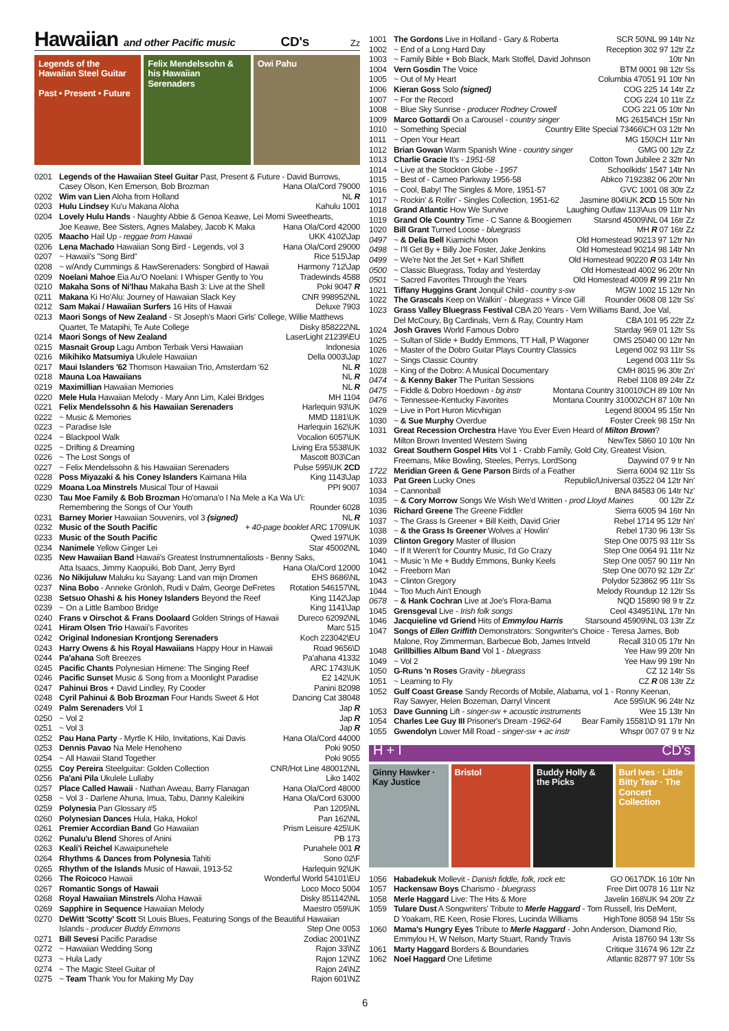Hawaiian and other Pacific music CD's Zz
Legends of the Hawaiian Steel Guitar
Past • Present • Future
Felix Mendelssohn & his Hawaiian Serenaders
Owi Pahu
0201 Legends of the Hawaiian Steel Guitar Past, Present & Future - David Burrows,
Casey Olson, Ken Emerson, Bob Brozman Hana Ola/Cord 79000
0202 Wim van Lien Aloha from Holland NL R
0203 Hulu Lindsey Ku'u Makana Aloha Kahulu 1001
0204 Lovely Hulu Hands - Naughty Abbie & Genoa Keawe, Lei Momi Sweethearts,
Joe Keawe, Bee Sisters, Agnes Malabey, Jacob K Maka Hana Ola/Cord 42000
0205 Maacho Hail Up - reggae from Hawaii UKK 4102\Jap
0206 Lena Machado Hawaiian Song Bird - Legends, vol 3 Hana Ola/Cord 29000
0207 ~ Hawaii's "Song Bird" Rice 515\Jap
0208 ~ w/Andy Cummings & HawSerenaders: Songbird of Hawaii Harmony 712\Jap
0209 Noelani Mahoe Eia Au'O Noelani: I Whisper Gently to You Tradewinds 4588
0210 Makaha Sons of Ni'lhau Makaha Bash 3: Live at the Shell Poki 9047 R
0211 Makana Ki Ho'Alu: Journey of Hawaiian Slack Key CNR 998952\NL
0212 Sam Makai / Hawaiian Surfers 16 Hits of Hawaii Deluxe 7903
0213 Maori Songs of New Zealand - St Joseph's Maori Girls' College, Willie Matthews
Quartet, Te Matapihi, Te Aute College Disky 858222\NL
0214 Maori Songs of New Zealand LaserLight 21239\EU
0215 Masnait Group Lagu Ambon Terbaik Versi Hawaiian Indonesia
0216 Mikihiko Matsumiya Ukulele Hawaiian Della 0003\Jap
0217 Maui Islanders '62 Thomson Hawaiian Trio, Amsterdam '62 NL R
0218 Mauna Loa Hawaiians NL R
0219 Maximillian Hawaiian Memories NL R
0220 Mele Hula Hawaiian Melody - Mary Ann Lim, Kalei Bridges MH 1104
0221 Felix Mendelssohn & his Hawaiian Serenaders Harlequin 93\UK
0222 ~ Music & Memories MMD 1181\UK
0223 ~ Paradise Isle Harlequin 162\UK
0224 ~ Blackpool Walk Vocalion 6057\UK
0225 ~ Drifting & Dreaming Living Era 5538\UK
0226 ~ The Lost Songs of Mascott 803\Can
0227 ~ Felix Mendelssohn & his Hawaiian Serenaders Pulse 595\UK 2CD
0228 Poss Miyazaki & his Coney Islanders Kaimana Hila King 1143\Jap
0229 Moana Loa Minstrels Musical Tour of Hawaii PPI 9007
0230 Tau Moe Family & Bob Brozman Ho'omana'o I Na Mele a Ka Wa U'i:
Remembering the Songs of Our Youth Rounder 6028
0231 Barney Morier Hawaiian Souvenirs, vol 3 (signed) NL R
0232 Music of the South Pacific + 40-page booklet ARC 1709\UK
0233 Music of the South Pacific Qwed 197\UK
0234 Nanimele Yellow Ginger Lei Star 45002\NL
0235 New Hawaiian Band Hawaii's Greatest Instrumnentaliosts - Benny Saks,
Atta Isaacs, Jimmy Kaopuiki, Bob Dant, Jerry Byrd Hana Ola/Cord 12000
0236 No Nikijuluw Maluku ku Sayang: Land van mijn Dromen EHS 8686\NL
0237 Nina Bobo - Anneke Grönloh, Rudi v Dalm, George DeFretes Rotation 546157\NL
0238 Setsuo Ohashi & his Honey Islanders Beyond the Reef King 1142\Jap
0239 ~ On a Little Bamboo Bridge King 1141\Jap
0240 Frans v Oirschot & Frans Doolaard Golden Strings of Hawaii Dureco 62092\NL
0241 Hiram Olsen Trio Hawaii's Favorites Marc 515
0242 Original Indonesian Krontjong Serenaders Koch 223042\EU
0243 Harry Owens & his Royal Hawaiians Happy Hour in Hawaii Road 9656\D
0244 Pa'ahana Soft Breezes Pa'ahana 41332
0245 Pacific Chants Polynesian Himene: The Singing Reef ARC 1743\UK
0246 Pacific Sunset Music & Song from a Moonlight Paradise E2 142\UK
0247 Pahinui Bros + David Lindley, Ry Cooder Panini 82098
0248 Cyril Pahinui & Bob Brozman Four Hands Sweet & Hot Dancing Cat 38048
0249 Palm Serenaders Vol 1 Jap R
0250 ~ Vol 2 Jap R
0251 ~ Vol 3 Jap R
0252 Pau Hana Party - Myrtle K Hilo, Invitations, Kai Davis Hana Ola/Cord 44000
0253 Dennis Pavao Na Mele Henoheno Poki 9050
0254 ~ All Hawaii Stand Together Poki 9055
0255 Coy Pereira Steelguitar: Golden Collection CNR/Hot Line 480012\NL
0256 Pa'ani Pila Ukulele Lullaby Liko 1402
0257 Place Called Hawaii - Nathan Aweau, Barry Flanagan Hana Ola/Cord 48000
0258 ~ Vol 3 - Darlene Ahuna, Imua, Tabu, Danny Kaleikini Hana Ola/Cord 63000
0259 Polynesia Pan Glossary #5 Pan 1205\NL
0260 Polynesian Dances Hula, Haka, Hoko! Pan 162\NL
0261 Premier Accordian Band Go Hawaiian Prism Leisure 425\UK
0262 Punalu'u Blend Shores of Anini PB 173
0263 Keali'i Reichel Kawaipunehele Punahele 001 R
0264 Rhythms & Dances from Polynesia Tahiti Sono 02\F
0265 Rhythm of the Islands Music of Hawaii, 1913-52 Harlequin 92\UK
0266 The Roicoco Hawaii Wonderful World 54101\EU
0267 Romantic Songs of Hawaii Loco Moco 5004
0268 Royal Hawaiian Minstrels Aloha Hawaii Disky 851142\NL
0269 Sapphire in Sequence Hawaiian Melody Maestro 059\UK
0270 DeWitt 'Scotty' Scott St Louis Blues, Featuring Songs of the Beautiful Hawaiian
Islands - producer Buddy Emmons Step One 0053
0271 Bill Sevesi Pacific Paradise Zodiac 2001\NZ
0272 ~ Hawaiian Wedding Song Rajon 33\NZ
0273 ~ Hula Lady Rajon 12\NZ
0274 ~ The Magic Steel Guitar of Rajon 24\NZ
0275 ~ Team Thank You for Making My Day Rajon 601\NZ
1001 The Gordons Live in Holland - Gary & Roberta SCR 50\NL 99 14tr Nz
1002 ~ End of a Long Hard Day Reception 302 97 12tr Zz
1003 ~ Family Bible + Bob Black, Mark Stoffel, David Johnson 10tr Nn
1004 Vern Gosdin The Voice BTM 0001 98 12tr Ss
1005 ~ Out of My Heart Columbia 47051 91 10tr Nn
1006 Kieran Goss Solo (signed) COG 225 14 14tr Zz
1007 ~ For the Record COG 224 10 11tr Zz
1008 ~ Blue Sky Sunrise - producer Rodney Crowell COG 221 05 10tr Nn
1009 Marco Gottardi On a Carousel - country singer MG 26154\CH 15tr Nn
1010 ~ Something Special Country Elite Special 73466\CH 03 12tr Nn
1011 ~ Open Your Heart MG 150\CH 11tr Nn
1012 Brian Gowan Warm Spanish Wine - country singer GMG 00 12tr Zz
1013 Charlie Gracie It's - 1951-58 Cotton Town Jubilee 2 32tr Nn
1014 ~ Live at the Stockton Globe - 1957 Schoolkids' 1547 14tr Nn
1015 ~ Best of - Cameo Parkway 1956-58 Abkco 7192382 06 20tr Nn
1016 ~ Cool, Baby! The Singles & More, 1951-57 GVC 1001 08 30tr Zz
1017 ~ Rockin' & Rollin' - Singles Collection, 1951-62 Jasmine 804\UK 2CD 15 50tr Nn
1018 Grand Atlantic How We Survive Laughing Outlaw 113\Aus 09 11tr Nn
1019 Grand Ole Country Time - C Sanne & Boogiemen Starsnd 45009\NL 04 16tr Zz
1020 Bill Grant Turned Loose - bluegrass MH R 07 16tr Zz
0497 ~ & Delia Bell Kiamichi Moon Old Homestead 90213 97 12tr Nn
0498 ~ I'll Get By + Billy Joe Foster, Jake Jenkins Old Homestead 90214 98 14tr Nn
0499 ~ We're Not the Jet Set + Karl Shiflett Old Homestead 90220 R 03 14tr Nn
0500 ~ Classic Bluegrass, Today and Yesterday Old Homestead 4002 96 20tr Nn
0501 ~ Sacred Favorites Through the Years Old Homestead 4009 R 99 21tr Nn
1021 Tiffany Huggins Grant Jonquil Child - country s-sw MGW 1002 15 12tr Nn
1022 The Grascals Keep on Walkin' - bluegrass + Vince Gill Rounder 0608 08 12tr Ss'
1023 Grass Valley Bluegrass Festival CBA 20 Years - Vern Williams Band, Joe Val,
Del McCoury, Bg Cardinals, Vern & Ray, Country Ham CBA 101 95 22tr Zz
1024 Josh Graves World Famous Dobro Starday 969 01 12tr Ss
1025 ~ Sultan of Slide + Buddy Emmons, TT Hall, P Wagoner OMS 25040 00 12tr Nn
1026 ~ Master of the Dobro Guitar Plays Country Classics Legend 002 93 11tr Ss
1027 ~ Sings Classic Country Legend 003 11tr Ss
1028 ~ King of the Dobro: A Musical Documentary CMH 8015 96 30tr Zn'
0474 ~ & Kenny Baker The Puritan Sessions Rebel 1108 89 24tr Zz
0475 ~ Fiddle & Dobro Hoedown - bg instr Montana Country 310010\CH 89 10tr Nn
0476 ~ Tennessee-Kentucky Favorites Montana Country 310002\CH 87 10tr Nn
1029 ~ Live in Port Huron Micvhigan Legend 80004 95 15tr Nn
1030 ~ & Sue Murphy Overdue Foster Creek 98 15tr Nn
1031 Great Recession Orchestra Have You Ever Even Heard of Milton Brown?
Milton Brown Invented Western Swing NewTex 5860 10 10tr Nn
1032 Great Southern Gospel Hits Vol 1 - Crabb Family, Gold City, Greatest Vision,
Freemans, Mike Bowling, Steeles, Perrys, LordSong Daywind 07 9 tr Nn
1722 Meridian Green & Gene Parson Birds of a Feather Sierra 6004 92 11tr Ss
1033 Pat Green Lucky Ones Republic/Universal 03522 04 12tr Nn'
1034 ~ Cannonball BNA 84583 06 14tr Nz'
1035 ~ & Cory Morrow Songs We Wish We'd Written - prod Lloyd Maines 00 12tr Zz
1036 Richard Greene The Greene Fiddler Sierra 6005 94 16tr Nn
1037 ~ The Grass Is Greener + Bill Keith, David Grier Rebel 1714 95 12tr Nn'
1038 ~ & the Grass Is Greener Wolves a' Howlin' Rebel 1730 96 13tr Ss
1039 Clinton Gregory Master of Illusion Step One 0075 93 11tr Ss
1040 ~ If It Weren't for Country Music, I'd Go Crazy Step One 0064 91 11tr Nz
1041 ~ Music 'n Me + Buddy Emmons, Bunky Keels Step One 0057 90 11tr Nn
1042 ~ Freeborn Man Step One 0070 92 12tr Zz'
1043 ~ Clinton Gregory Polydor 523862 95 11tr Ss
1044 ~ Too Much Ain't Enough Melody Roundup 12 12tr Ss
0678 ~ & Hank Cochran Live at Joe's Flora-Bama NQD 15890 98 9 tr Zz
1045 Grensgeval Live - Irish folk songs Ceol 434951\NL 17tr Nn
1046 Jacquieline vd Griend Hits of Emmylou Harris Starsound 45909\NL 03 13tr Zz
1047 Songs of Ellen Griffith Demonstrators: Songwriter's Choice - Teresa James, Bob
Malone, Roy Zimmerman, Barbecue Bob, James Intveld Recall 310 05 17tr Nn
1048 Grillbillies Album Band Vol 1 - bluegrass Yee Haw 99 20tr Nn
1049 ~ Vol 2 Yee Haw 99 19tr Nn
1050 G-Runs 'n Roses Gravity - bluegrass CZ 12 14tr Ss
1051 ~ Learning to Fly CZ R 08 13tr Zz
1052 Gulf Coast Grease Sandy Records of Mobile, Alabama, vol 1 - Ronny Keenan,
Ray Sawyer, Helen Bozeman, Darryl Vincent Ace 595\UK 96 24tr Nz
1053 Dave Gunning Lift - singer-sw + acoustic instruments Wee 15 13tr Nn
1054 Charles Lee Guy III Prisoner's Dream -1962-64 Bear Family 15581\D 91 17tr Nn
1055 Gwendolyn Lower Mill Road - singer-sw + ac instr Whspr 007 07 9 tr Nz
H + I CD's
Ginny Hawker · Kay Justice Bristol Buddy Holly & the Picks Burl Ives · Little Bitty Tear · The Concert Collection
1056 Habadekuk Mollevit - Danish fiddle, folk, rock etc GO 0617\DK 16 10tr Nn
1057 Hackensaw Boys Charismo - bluegrass Free Dirt 0078 16 11tr Nz
1058 Merle Haggard Live: The Hits & More Javelin 168\UK 94 20tr Zz
1059 Tulare Dust A Songwriters' Tribute to Merle Haggard - Tom Russell, Iris DeMent,
D Yoakam, RE Keen, Rosie Flores, Lucinda Williams HighTone 8058 94 15tr Ss
1060 Mama's Hungry Eyes Tribute to Merle Haggard - John Anderson, Diamond Rio,
Emmylou H, W Nelson, Marty Stuart, Randy Travis Arista 18760 94 13tr Ss
1061 Marty Haggard Borders & Boundaries Critique 31674 96 12tr Zz
1062 Noel Haggard One Lifetime Atlantic 82877 97 10tr Ss
6